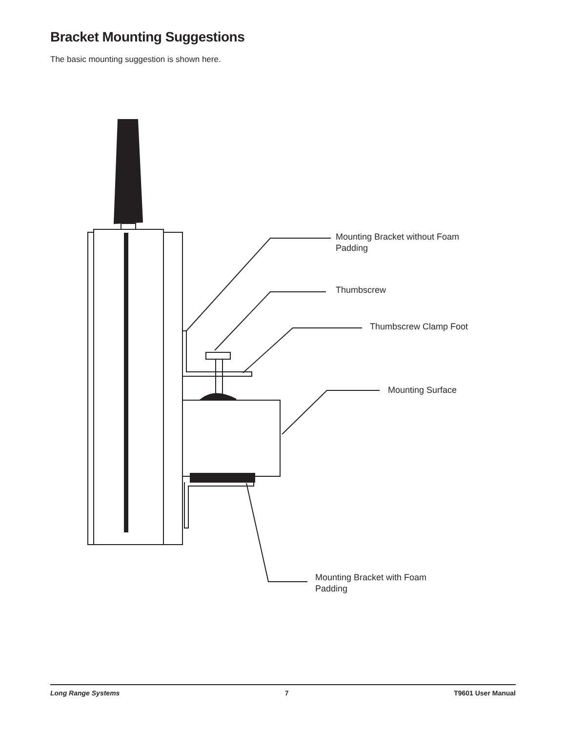Bracket Mounting Suggestions
The basic mounting suggestion is shown here.
Mounting Bracket without Foam
Padding
Thumbscrew
Thumbscrew Clamp Foot
Mounting Surface
Mounting Bracket with Foam
Padding
Long Range Systems 7 T9601 User Manual